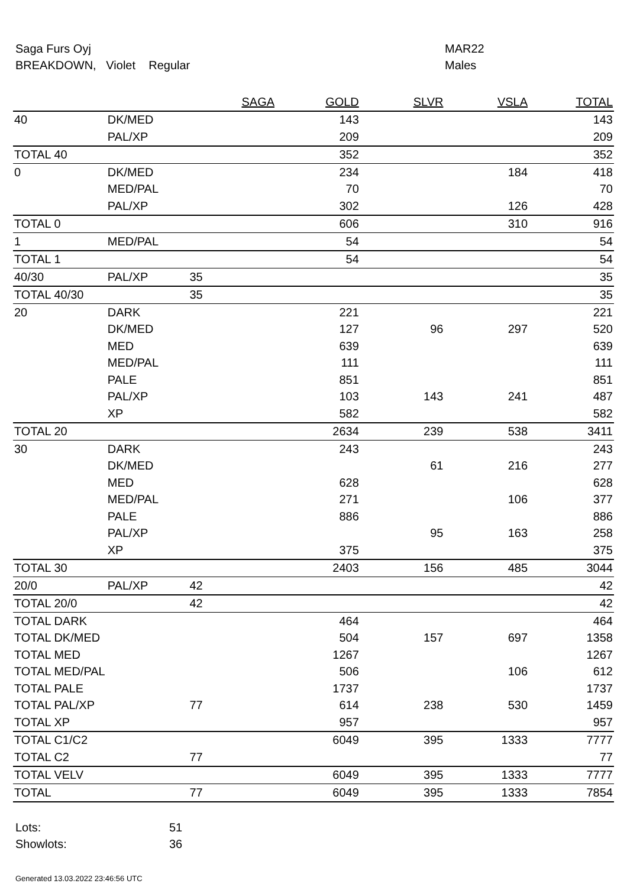Saga Furs Oyj
BREAKDOWN, Violet Regular
MAR22
Males
| | | SAGA | GOLD | SLVR | VSLA | TOTAL |
| --- | --- | --- | --- | --- | --- | --- |
| 40 | DK/MED | | 143 | | | 143 |
| | PAL/XP | | 209 | | | 209 |
| TOTAL 40 | | | 352 | | | 352 |
| 0 | DK/MED | | 234 | | 184 | 418 |
| | MED/PAL | | 70 | | | 70 |
| | PAL/XP | | 302 | | 126 | 428 |
| TOTAL 0 | | | 606 | | 310 | 916 |
| 1 | MED/PAL | | 54 | | | 54 |
| TOTAL 1 | | | 54 | | | 54 |
| 40/30 | PAL/XP | 35 | | | | 35 |
| TOTAL 40/30 | | 35 | | | | 35 |
| 20 | DARK | | 221 | | | 221 |
| | DK/MED | | 127 | 96 | 297 | 520 |
| | MED | | 639 | | | 639 |
| | MED/PAL | | 111 | | | 111 |
| | PALE | | 851 | | | 851 |
| | PAL/XP | | 103 | 143 | 241 | 487 |
| | XP | | 582 | | | 582 |
| TOTAL 20 | | | 2634 | 239 | 538 | 3411 |
| 30 | DARK | | 243 | | | 243 |
| | DK/MED | | | 61 | 216 | 277 |
| | MED | | 628 | | | 628 |
| | MED/PAL | | 271 | | 106 | 377 |
| | PALE | | 886 | | | 886 |
| | PAL/XP | | | 95 | 163 | 258 |
| | XP | | 375 | | | 375 |
| TOTAL 30 | | | 2403 | 156 | 485 | 3044 |
| 20/0 | PAL/XP | 42 | | | | 42 |
| TOTAL 20/0 | | 42 | | | | 42 |
| TOTAL DARK | | | 464 | | | 464 |
| TOTAL DK/MED | | | 504 | 157 | 697 | 1358 |
| TOTAL MED | | | 1267 | | | 1267 |
| TOTAL MED/PAL | | | 506 | | 106 | 612 |
| TOTAL PALE | | | 1737 | | | 1737 |
| TOTAL PAL/XP | | 77 | 614 | 238 | 530 | 1459 |
| TOTAL XP | | | 957 | | | 957 |
| TOTAL C1/C2 | | | 6049 | 395 | 1333 | 7777 |
| TOTAL C2 | | 77 | | | | 77 |
| TOTAL VELV | | | 6049 | 395 | 1333 | 7777 |
| TOTAL | | 77 | 6049 | 395 | 1333 | 7854 |
Lots: 51
Showlots: 36
Generated 13.03.2022 23:46:56 UTC